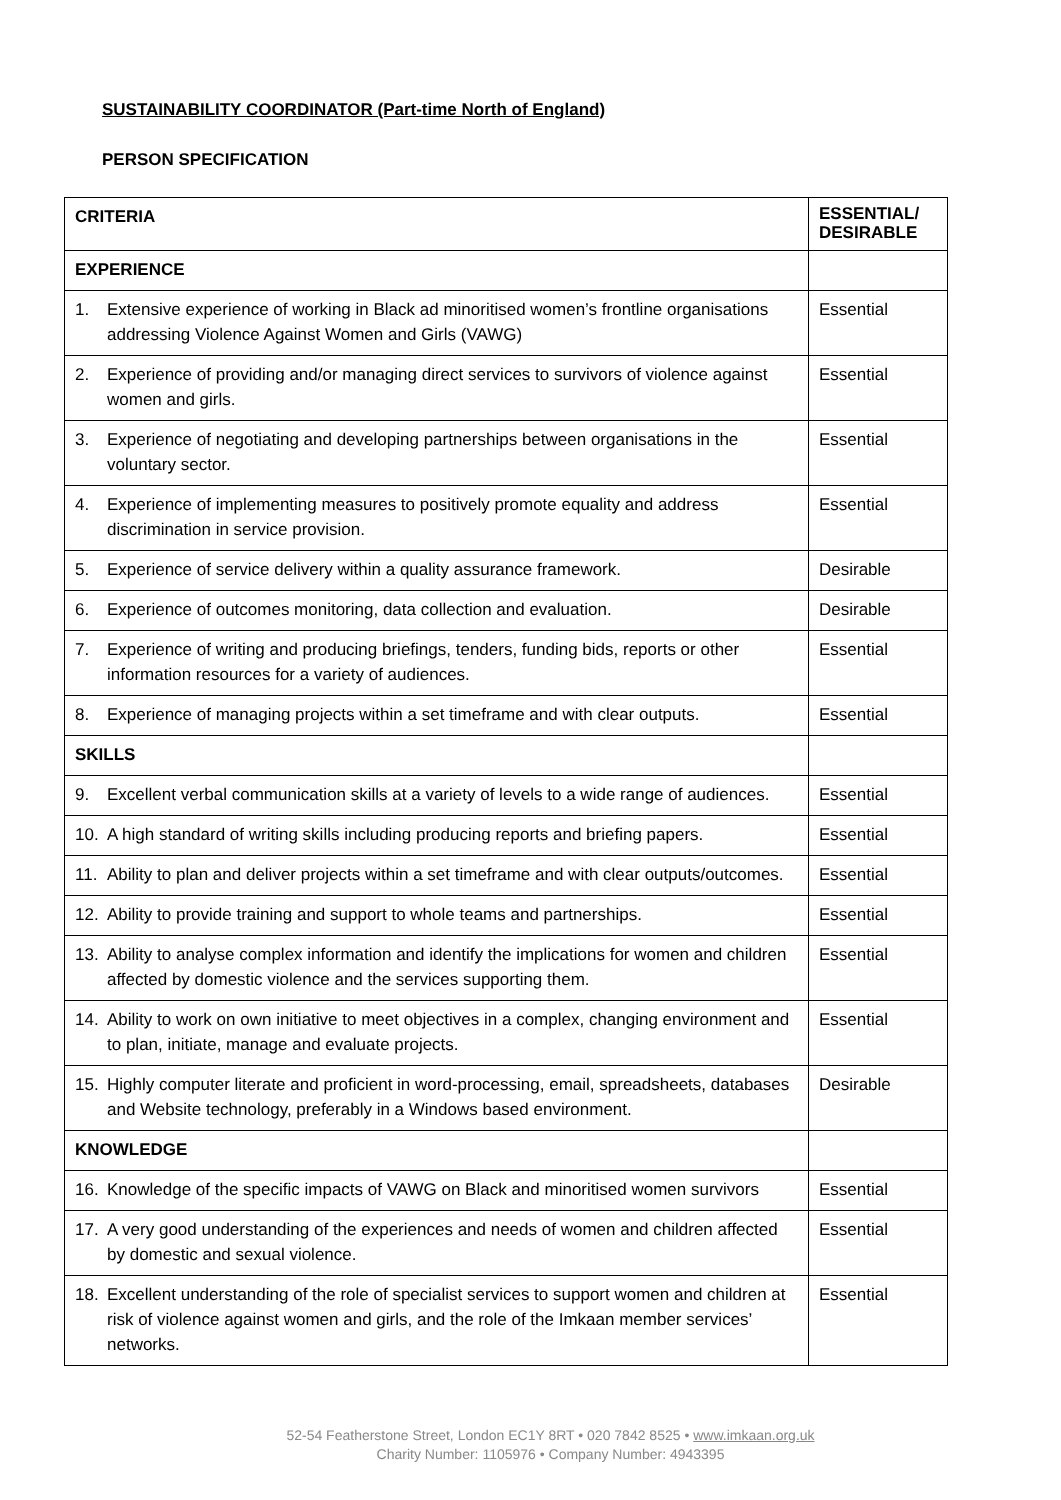SUSTAINABILITY COORDINATOR (Part-time North of England)
PERSON SPECIFICATION
| CRITERIA | ESSENTIAL/ DESIRABLE |
| --- | --- |
| EXPERIENCE | |
| 1. Extensive experience of working in Black ad minoritised women’s frontline organisations addressing Violence Against Women and Girls (VAWG) | Essential |
| 2. Experience of providing and/or managing direct services to survivors of violence against women and girls. | Essential |
| 3. Experience of negotiating and developing partnerships between organisations in the voluntary sector. | Essential |
| 4. Experience of implementing measures to positively promote equality and address discrimination in service provision. | Essential |
| 5. Experience of service delivery within a quality assurance framework. | Desirable |
| 6. Experience of outcomes monitoring, data collection and evaluation. | Desirable |
| 7. Experience of writing and producing briefings, tenders, funding bids, reports or other information resources for a variety of audiences. | Essential |
| 8. Experience of managing projects within a set timeframe and with clear outputs. | Essential |
| SKILLS | |
| 9. Excellent verbal communication skills at a variety of levels to a wide range of audiences. | Essential |
| 10. A high standard of writing skills including producing reports and briefing papers. | Essential |
| 11. Ability to plan and deliver projects within a set timeframe and with clear outputs/outcomes. | Essential |
| 12. Ability to provide training and support to whole teams and partnerships. | Essential |
| 13. Ability to analyse complex information and identify the implications for women and children affected by domestic violence and the services supporting them. | Essential |
| 14. Ability to work on own initiative to meet objectives in a complex, changing environment and to plan, initiate, manage and evaluate projects. | Essential |
| 15. Highly computer literate and proficient in word-processing, email, spreadsheets, databases and Website technology, preferably in a Windows based environment. | Desirable |
| KNOWLEDGE | |
| 16. Knowledge of the specific impacts of VAWG on Black and minoritised women survivors | Essential |
| 17. A very good understanding of the experiences and needs of women and children affected by domestic and sexual violence. | Essential |
| 18. Excellent understanding of the role of specialist services to support women and children at risk of violence against women and girls, and the role of the Imkaan member services’ networks. | Essential |
52-54 Featherstone Street, London EC1Y 8RT • 020 7842 8525 • www.imkaan.org.uk
Charity Number: 1105976 • Company Number: 4943395